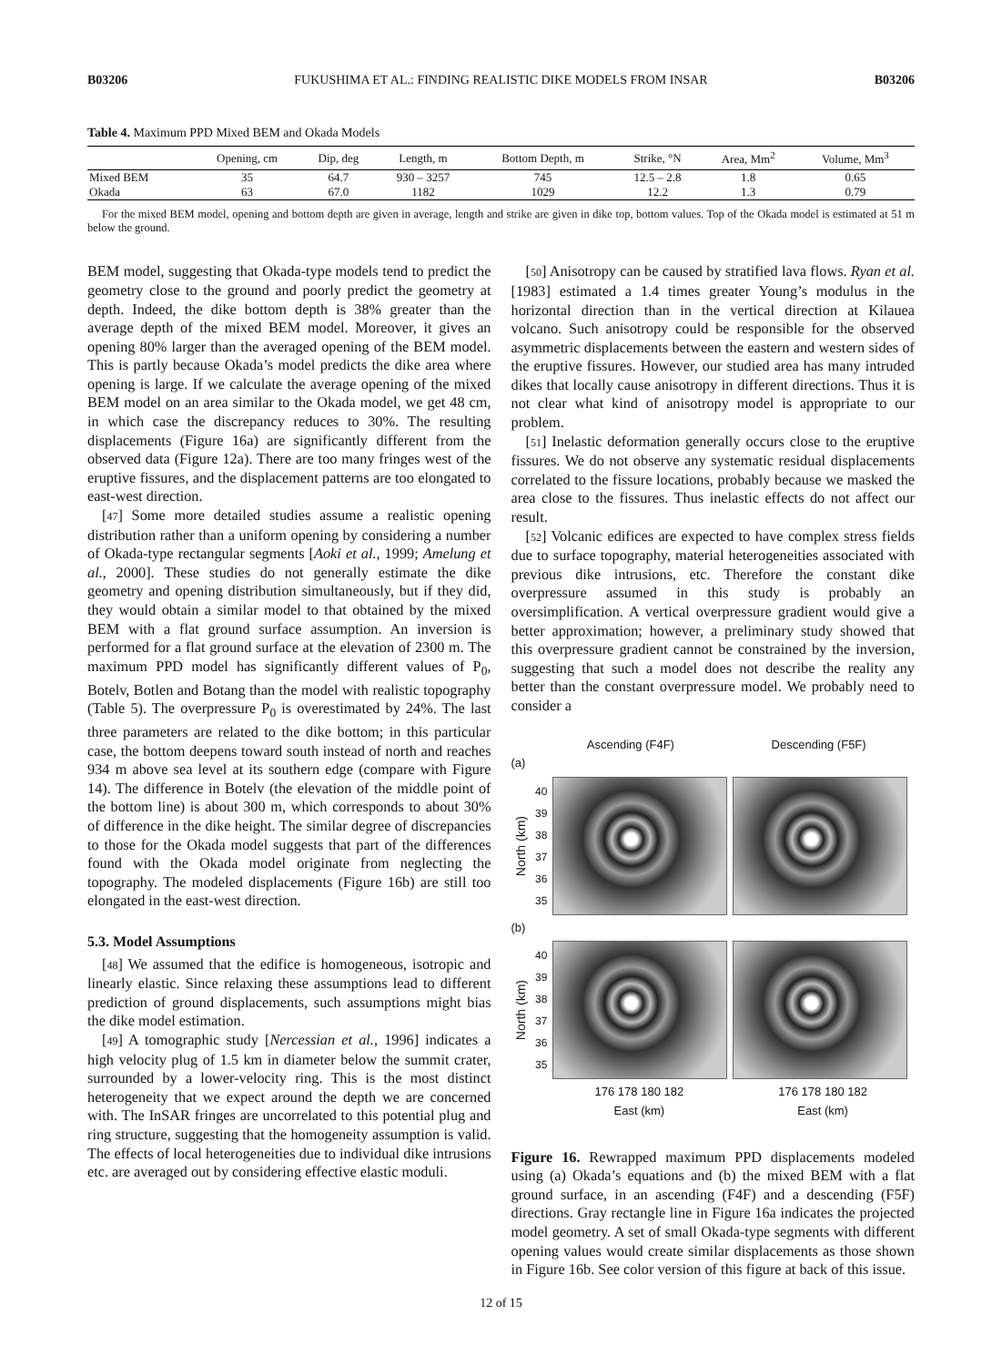B03206 FUKUSHIMA ET AL.: FINDING REALISTIC DIKE MODELS FROM INSAR B03206
Table 4. Maximum PPD Mixed BEM and Okada Models
| | Opening, cm | Dip, deg | Length, m | Bottom Depth, m | Strike, °N | Area, Mm<sup>2</sup> | Volume, Mm<sup>3</sup> |
| --- | --- | --- | --- | --- | --- | --- | --- |
| Mixed BEM | 35 | 64.7 | 930 – 3257 | 745 | 12.5 – 2.8 | 1.8 | 0.65 |
| Okada | 63 | 67.0 | 1182 | 1029 | 12.2 | 1.3 | 0.79 |
For the mixed BEM model, opening and bottom depth are given in average, length and strike are given in dike top, bottom values. Top of the Okada model is estimated at 51 m below the ground.
BEM model, suggesting that Okada-type models tend to predict the geometry close to the ground and poorly predict the geometry at depth. Indeed, the dike bottom depth is 38% greater than the average depth of the mixed BEM model. Moreover, it gives an opening 80% larger than the averaged opening of the BEM model. This is partly because Okada’s model predicts the dike area where opening is large. If we calculate the average opening of the mixed BEM model on an area similar to the Okada model, we get 48 cm, in which case the discrepancy reduces to 30%. The resulting displacements (Figure 16a) are significantly different from the observed data (Figure 12a). There are too many fringes west of the eruptive fissures, and the displacement patterns are too elongated to east-west direction.
[47] Some more detailed studies assume a realistic opening distribution rather than a uniform opening by considering a number of Okada-type rectangular segments [Aoki et al., 1999; Amelung et al., 2000]. These studies do not generally estimate the dike geometry and opening distribution simultaneously, but if they did, they would obtain a similar model to that obtained by the mixed BEM with a flat ground surface assumption. An inversion is performed for a flat ground surface at the elevation of 2300 m. The maximum PPD model has significantly different values of P<sub>0</sub>, Botelv, Botlen and Botang than the model with realistic topography (Table 5). The overpressure P<sub>0</sub> is overestimated by 24%. The last three parameters are related to the dike bottom; in this particular case, the bottom deepens toward south instead of north and reaches 934 m above sea level at its southern edge (compare with Figure 14). The difference in Botelv (the elevation of the middle point of the bottom line) is about 300 m, which corresponds to about 30% of difference in the dike height. The similar degree of discrepancies to those for the Okada model suggests that part of the differences found with the Okada model originate from neglecting the topography. The modeled displacements (Figure 16b) are still too elongated in the east-west direction.
5.3. Model Assumptions
[48] We assumed that the edifice is homogeneous, isotropic and linearly elastic. Since relaxing these assumptions lead to different prediction of ground displacements, such assumptions might bias the dike model estimation.
[49] A tomographic study [Nercessian et al., 1996] indicates a high velocity plug of 1.5 km in diameter below the summit crater, surrounded by a lower-velocity ring. This is the most distinct heterogeneity that we expect around the depth we are concerned with. The InSAR fringes are uncorrelated to this potential plug and ring structure, suggesting that the homogeneity assumption is valid. The effects of local heterogeneities due to individual dike intrusions etc. are averaged out by considering effective elastic moduli.
[50] Anisotropy can be caused by stratified lava flows. Ryan et al. [1983] estimated a 1.4 times greater Young’s modulus in the horizontal direction than in the vertical direction at Kilauea volcano. Such anisotropy could be responsible for the observed asymmetric displacements between the eastern and western sides of the eruptive fissures. However, our studied area has many intruded dikes that locally cause anisotropy in different directions. Thus it is not clear what kind of anisotropy model is appropriate to our problem.
[51] Inelastic deformation generally occurs close to the eruptive fissures. We do not observe any systematic residual displacements correlated to the fissure locations, probably because we masked the area close to the fissures. Thus inelastic effects do not affect our result.
[52] Volcanic edifices are expected to have complex stress fields due to surface topography, material heterogeneities associated with previous dike intrusions, etc. Therefore the constant dike overpressure assumed in this study is probably an oversimplification. A vertical overpressure gradient would give a better approximation; however, a preliminary study showed that this overpressure gradient cannot be constrained by the inversion, suggesting that such a model does not describe the reality any better than the constant overpressure model. We probably need to consider a
Ascending (F4F) Descending (F5F)
(a)
North (km) 40
39
38
37
36
35
(b)
North (km) 40
39
38
37
36
35
176 178 180 182 176 178 180 182
East (km) East (km)
Figure 16. Rewrapped maximum PPD displacements modeled using (a) Okada’s equations and (b) the mixed BEM with a flat ground surface, in an ascending (F4F) and a descending (F5F) directions. Gray rectangle line in Figure 16a indicates the projected model geometry. A set of small Okada-type segments with different opening values would create similar displacements as those shown in Figure 16b. See color version of this figure at back of this issue.
12 of 15